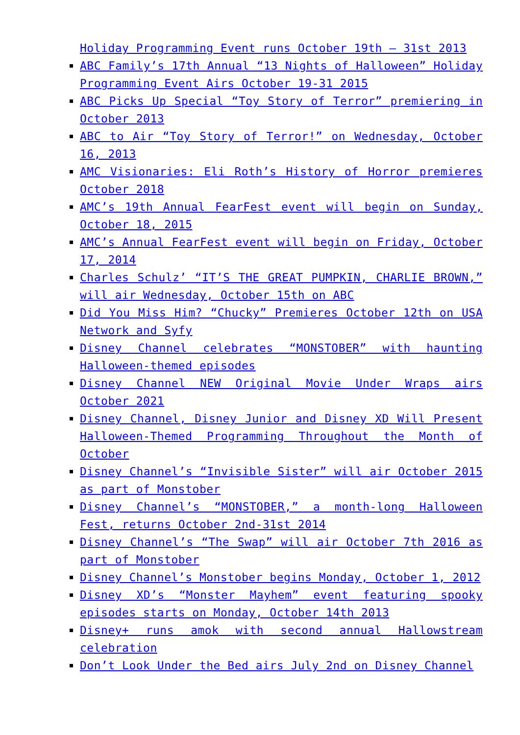Holiday Programming Event runs October 19th – 31st 2013
ABC Family’s 17th Annual “13 Nights of Halloween” Holiday Programming Event Airs October 19-31 2015
ABC Picks Up Special “Toy Story of Terror” premiering in October 2013
ABC to Air “Toy Story of Terror!” on Wednesday, October 16, 2013
AMC Visionaries: Eli Roth’s History of Horror premieres October 2018
AMC’s 19th Annual FearFest event will begin on Sunday, October 18, 2015
AMC’s Annual FearFest event will begin on Friday, October 17, 2014
Charles Schulz’ “IT’S THE GREAT PUMPKIN, CHARLIE BROWN,” will air Wednesday, October 15th on ABC
Did You Miss Him? “Chucky” Premieres October 12th on USA Network and Syfy
Disney Channel celebrates “MONSTOBER” with haunting Halloween-themed episodes
Disney Channel NEW Original Movie Under Wraps airs October 2021
Disney Channel, Disney Junior and Disney XD Will Present Halloween-Themed Programming Throughout the Month of October
Disney Channel’s “Invisible Sister” will air October 2015 as part of Monstober
Disney Channel’s “MONSTOBER,” a month-long Halloween Fest, returns October 2nd-31st 2014
Disney Channel’s “The Swap” will air October 7th 2016 as part of Monstober
Disney Channel’s Monstober begins Monday, October 1, 2012
Disney XD’s “Monster Mayhem” event featuring spooky episodes starts on Monday, October 14th 2013
Disney+ runs amok with second annual Hallowstream celebration
Don’t Look Under the Bed airs July 2nd on Disney Channel